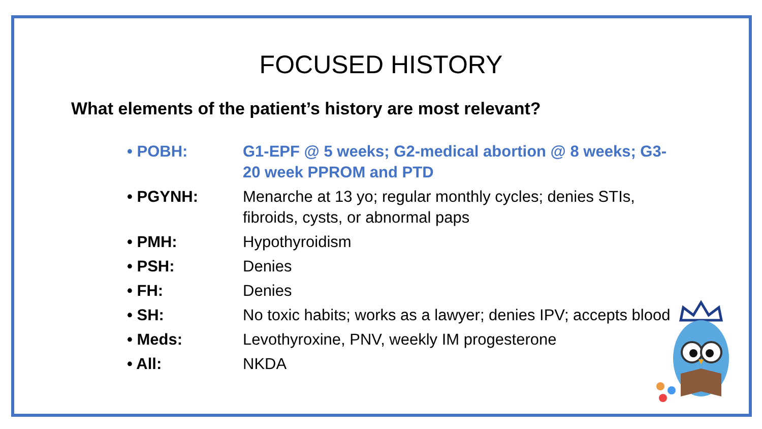FOCUSED HISTORY
What elements of the patient’s history are most relevant?
• POBH: G1-EPF @ 5 weeks; G2-medical abortion @ 8 weeks; G3-20 week PPROM and PTD
• PGYNH: Menarche at 13 yo; regular monthly cycles; denies STIs, fibroids, cysts, or abnormal paps
• PMH: Hypothyroidism
• PSH: Denies
• FH: Denies
• SH: No toxic habits; works as a lawyer; denies IPV; accepts blood
• Meds: Levothyroxine, PNV, weekly IM progesterone
• All: NKDA